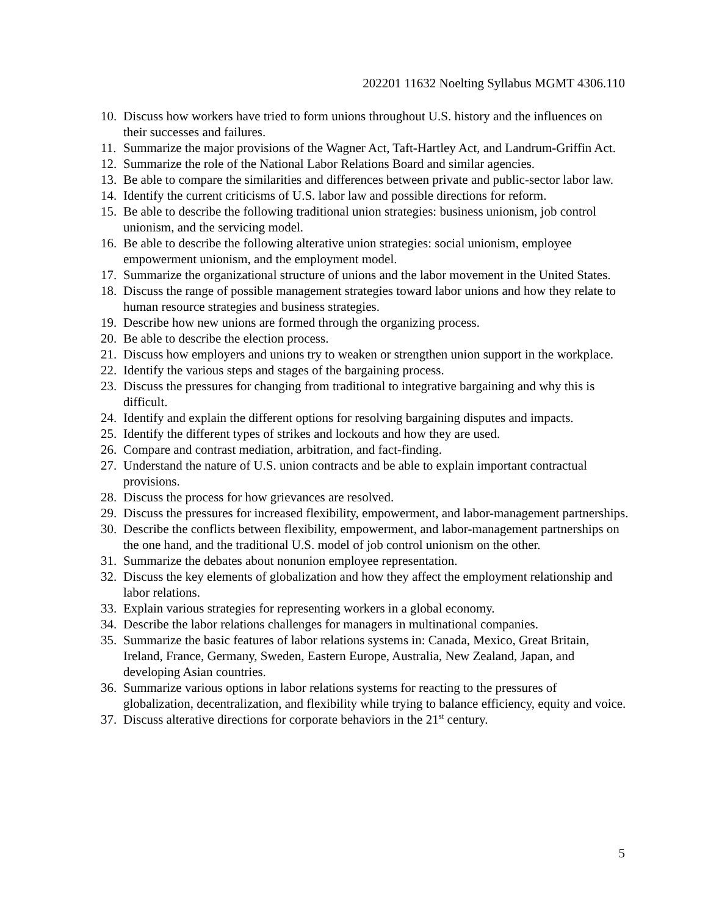202201 11632 Noelting Syllabus MGMT 4306.110
10. Discuss how workers have tried to form unions throughout U.S. history and the influences on their successes and failures.
11. Summarize the major provisions of the Wagner Act, Taft-Hartley Act, and Landrum-Griffin Act.
12. Summarize the role of the National Labor Relations Board and similar agencies.
13. Be able to compare the similarities and differences between private and public-sector labor law.
14. Identify the current criticisms of U.S. labor law and possible directions for reform.
15. Be able to describe the following traditional union strategies: business unionism, job control unionism, and the servicing model.
16. Be able to describe the following alterative union strategies: social unionism, employee empowerment unionism, and the employment model.
17. Summarize the organizational structure of unions and the labor movement in the United States.
18. Discuss the range of possible management strategies toward labor unions and how they relate to human resource strategies and business strategies.
19. Describe how new unions are formed through the organizing process.
20. Be able to describe the election process.
21. Discuss how employers and unions try to weaken or strengthen union support in the workplace.
22. Identify the various steps and stages of the bargaining process.
23. Discuss the pressures for changing from traditional to integrative bargaining and why this is difficult.
24. Identify and explain the different options for resolving bargaining disputes and impacts.
25. Identify the different types of strikes and lockouts and how they are used.
26. Compare and contrast mediation, arbitration, and fact-finding.
27. Understand the nature of U.S. union contracts and be able to explain important contractual provisions.
28. Discuss the process for how grievances are resolved.
29. Discuss the pressures for increased flexibility, empowerment, and labor-management partnerships.
30. Describe the conflicts between flexibility, empowerment, and labor-management partnerships on the one hand, and the traditional U.S. model of job control unionism on the other.
31. Summarize the debates about nonunion employee representation.
32. Discuss the key elements of globalization and how they affect the employment relationship and labor relations.
33. Explain various strategies for representing workers in a global economy.
34. Describe the labor relations challenges for managers in multinational companies.
35. Summarize the basic features of labor relations systems in: Canada, Mexico, Great Britain, Ireland, France, Germany, Sweden, Eastern Europe, Australia, New Zealand, Japan, and developing Asian countries.
36. Summarize various options in labor relations systems for reacting to the pressures of globalization, decentralization, and flexibility while trying to balance efficiency, equity and voice.
37. Discuss alterative directions for corporate behaviors in the 21<sup>st</sup> century.
5